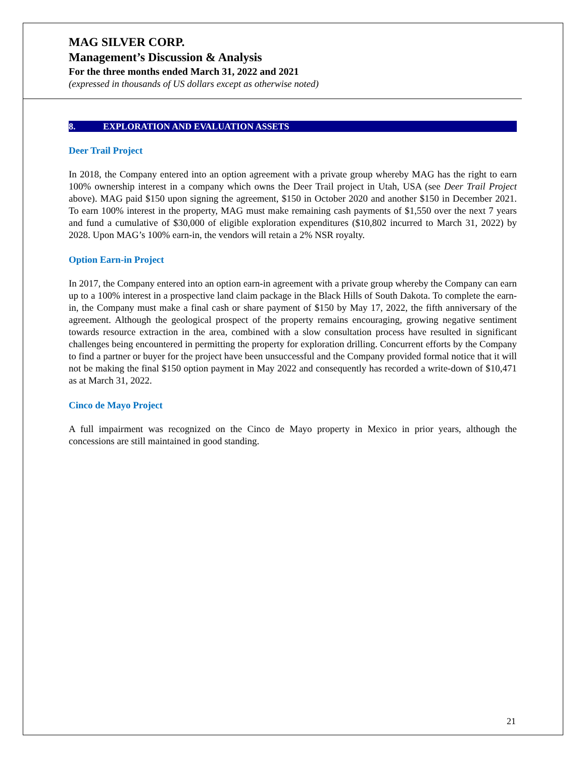MAG SILVER CORP.
Management’s Discussion & Analysis
For the three months ended March 31, 2022 and 2021
(expressed in thousands of US dollars except as otherwise noted)
8. EXPLORATION AND EVALUATION ASSETS
Deer Trail Project
In 2018, the Company entered into an option agreement with a private group whereby MAG has the right to earn 100% ownership interest in a company which owns the Deer Trail project in Utah, USA (see Deer Trail Project above). MAG paid $150 upon signing the agreement, $150 in October 2020 and another $150 in December 2021. To earn 100% interest in the property, MAG must make remaining cash payments of $1,550 over the next 7 years and fund a cumulative of $30,000 of eligible exploration expenditures ($10,802 incurred to March 31, 2022) by 2028. Upon MAG’s 100% earn-in, the vendors will retain a 2% NSR royalty.
Option Earn-in Project
In 2017, the Company entered into an option earn-in agreement with a private group whereby the Company can earn up to a 100% interest in a prospective land claim package in the Black Hills of South Dakota. To complete the earn-in, the Company must make a final cash or share payment of $150 by May 17, 2022, the fifth anniversary of the agreement. Although the geological prospect of the property remains encouraging, growing negative sentiment towards resource extraction in the area, combined with a slow consultation process have resulted in significant challenges being encountered in permitting the property for exploration drilling. Concurrent efforts by the Company to find a partner or buyer for the project have been unsuccessful and the Company provided formal notice that it will not be making the final $150 option payment in May 2022 and consequently has recorded a write-down of $10,471 as at March 31, 2022.
Cinco de Mayo Project
A full impairment was recognized on the Cinco de Mayo property in Mexico in prior years, although the concessions are still maintained in good standing.
21